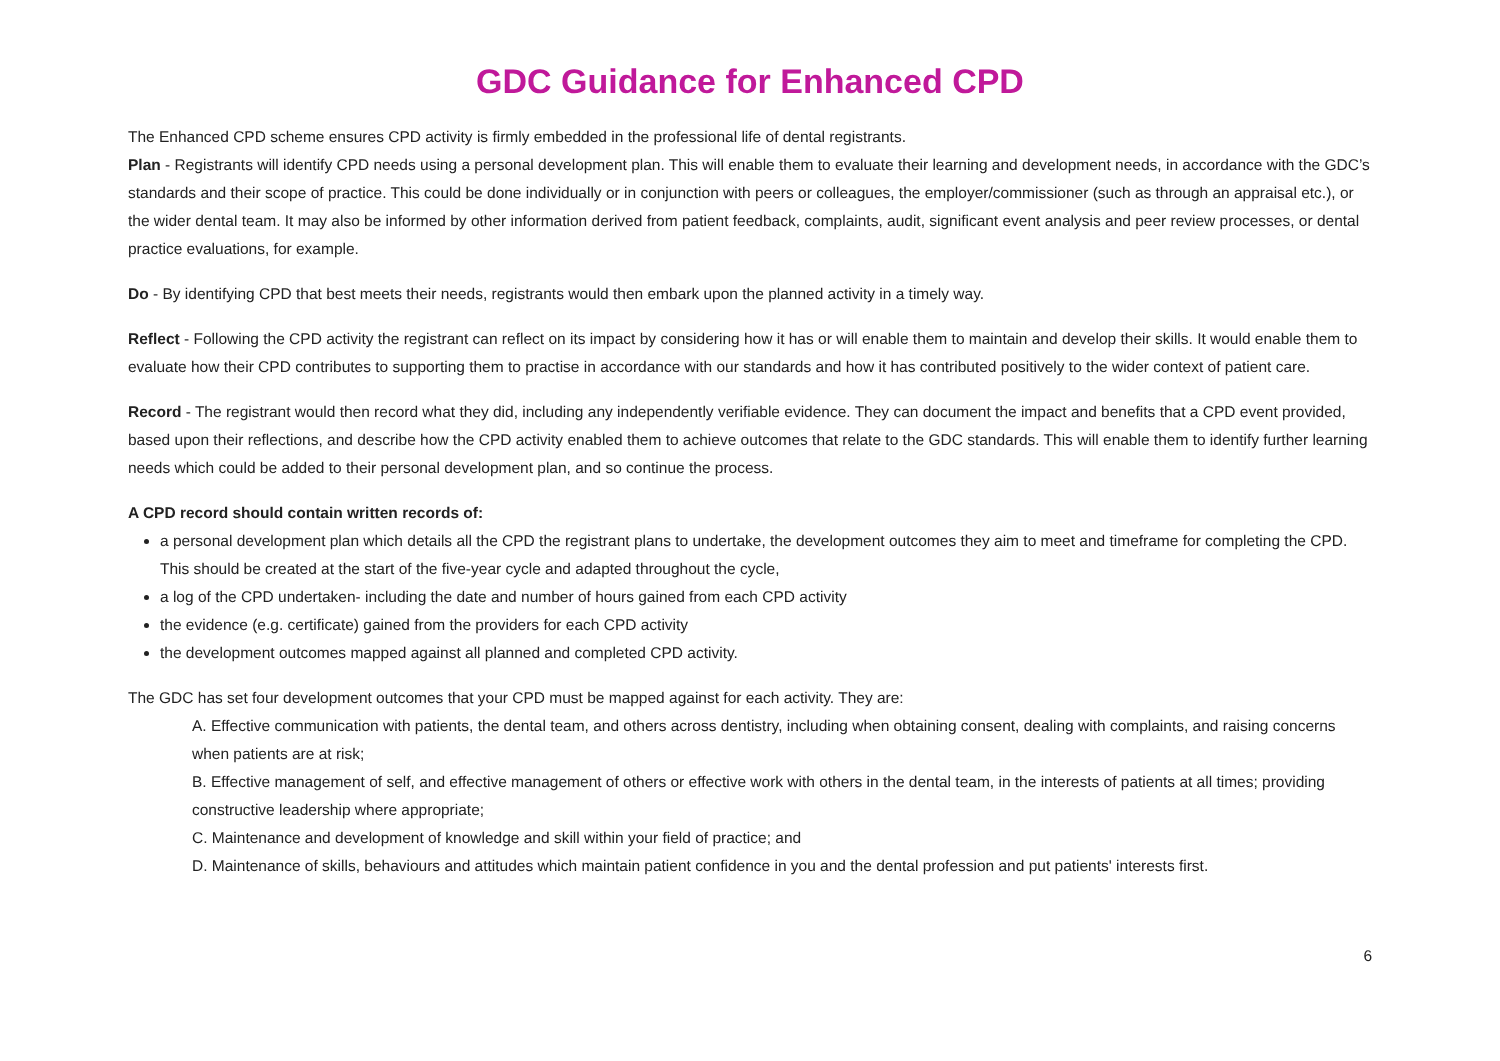GDC Guidance for Enhanced CPD
The Enhanced CPD scheme ensures CPD activity is firmly embedded in the professional life of dental registrants.
Plan - Registrants will identify CPD needs using a personal development plan. This will enable them to evaluate their learning and development needs, in accordance with the GDC’s standards and their scope of practice. This could be done individually or in conjunction with peers or colleagues, the employer/commissioner (such as through an appraisal etc.), or the wider dental team. It may also be informed by other information derived from patient feedback, complaints, audit, significant event analysis and peer review processes, or dental practice evaluations, for example.
Do - By identifying CPD that best meets their needs, registrants would then embark upon the planned activity in a timely way.
Reflect - Following the CPD activity the registrant can reflect on its impact by considering how it has or will enable them to maintain and develop their skills. It would enable them to evaluate how their CPD contributes to supporting them to practise in accordance with our standards and how it has contributed positively to the wider context of patient care.
Record - The registrant would then record what they did, including any independently verifiable evidence. They can document the impact and benefits that a CPD event provided, based upon their reflections, and describe how the CPD activity enabled them to achieve outcomes that relate to the GDC standards. This will enable them to identify further learning needs which could be added to their personal development plan, and so continue the process.
A CPD record should contain written records of:
a personal development plan which details all the CPD the registrant plans to undertake, the development outcomes they aim to meet and timeframe for completing the CPD. This should be created at the start of the five-year cycle and adapted throughout the cycle,
a log of the CPD undertaken- including the date and number of hours gained from each CPD activity
the evidence (e.g. certificate) gained from the providers for each CPD activity
the development outcomes mapped against all planned and completed CPD activity.
The GDC has set four development outcomes that your CPD must be mapped against for each activity. They are:
A. Effective communication with patients, the dental team, and others across dentistry, including when obtaining consent, dealing with complaints, and raising concerns when patients are at risk;
B. Effective management of self, and effective management of others or effective work with others in the dental team, in the interests of patients at all times; providing constructive leadership where appropriate;
C. Maintenance and development of knowledge and skill within your field of practice; and
D. Maintenance of skills, behaviours and attitudes which maintain patient confidence in you and the dental profession and put patients' interests first.
6